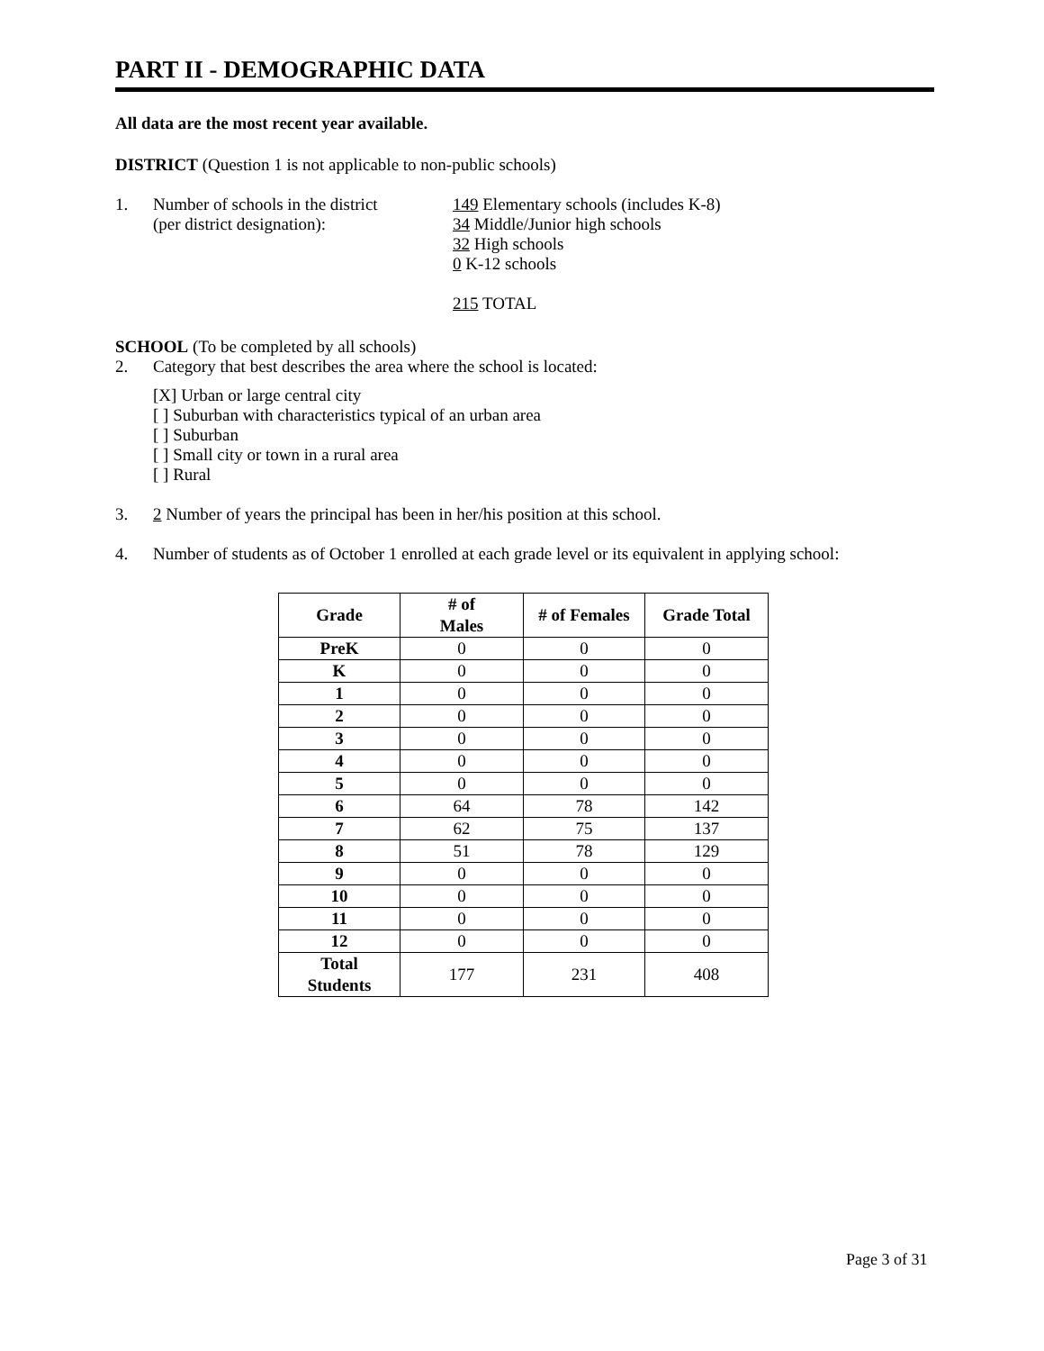PART II - DEMOGRAPHIC DATA
All data are the most recent year available.
DISTRICT (Question 1 is not applicable to non-public schools)
1. Number of schools in the district
(per district designation):
149 Elementary schools (includes K-8)
34 Middle/Junior high schools
32 High schools
0 K-12 schools
215 TOTAL
SCHOOL (To be completed by all schools)
2. Category that best describes the area where the school is located:
[X] Urban or large central city
[ ] Suburban with characteristics typical of an urban area
[ ] Suburban
[ ] Small city or town in a rural area
[ ] Rural
3. 2 Number of years the principal has been in her/his position at this school.
4. Number of students as of October 1 enrolled at each grade level or its equivalent in applying school:
| Grade | # of Males | # of Females | Grade Total |
| --- | --- | --- | --- |
| PreK | 0 | 0 | 0 |
| K | 0 | 0 | 0 |
| 1 | 0 | 0 | 0 |
| 2 | 0 | 0 | 0 |
| 3 | 0 | 0 | 0 |
| 4 | 0 | 0 | 0 |
| 5 | 0 | 0 | 0 |
| 6 | 64 | 78 | 142 |
| 7 | 62 | 75 | 137 |
| 8 | 51 | 78 | 129 |
| 9 | 0 | 0 | 0 |
| 10 | 0 | 0 | 0 |
| 11 | 0 | 0 | 0 |
| 12 | 0 | 0 | 0 |
| Total Students | 177 | 231 | 408 |
Page 3 of 31